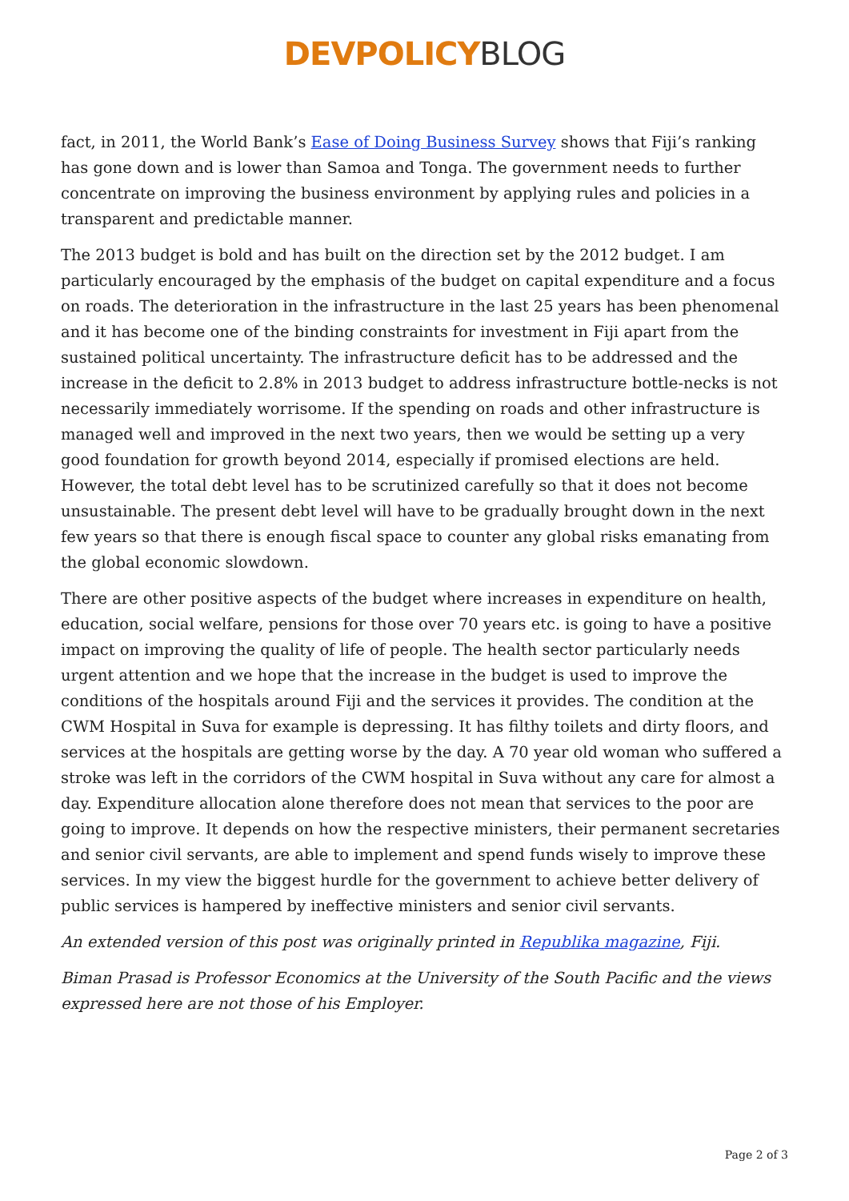DEVPOLICY BLOG
fact, in 2011, the World Bank’s Ease of Doing Business Survey shows that Fiji’s ranking has gone down and is lower than Samoa and Tonga. The government needs to further concentrate on improving the business environment by applying rules and policies in a transparent and predictable manner.
The 2013 budget is bold and has built on the direction set by the 2012 budget. I am particularly encouraged by the emphasis of the budget on capital expenditure and a focus on roads. The deterioration in the infrastructure in the last 25 years has been phenomenal and it has become one of the binding constraints for investment in Fiji apart from the sustained political uncertainty. The infrastructure deficit has to be addressed and the increase in the deficit to 2.8% in 2013 budget to address infrastructure bottle-necks is not necessarily immediately worrisome. If the spending on roads and other infrastructure is managed well and improved in the next two years, then we would be setting up a very good foundation for growth beyond 2014, especially if promised elections are held. However, the total debt level has to be scrutinized carefully so that it does not become unsustainable. The present debt level will have to be gradually brought down in the next few years so that there is enough fiscal space to counter any global risks emanating from the global economic slowdown.
There are other positive aspects of the budget where increases in expenditure on health, education, social welfare, pensions for those over 70 years etc. is going to have a positive impact on improving the quality of life of people. The health sector particularly needs urgent attention and we hope that the increase in the budget is used to improve the conditions of the hospitals around Fiji and the services it provides. The condition at the CWM Hospital in Suva for example is depressing. It has filthy toilets and dirty floors, and services at the hospitals are getting worse by the day. A 70 year old woman who suffered a stroke was left in the corridors of the CWM hospital in Suva without any care for almost a day. Expenditure allocation alone therefore does not mean that services to the poor are going to improve. It depends on how the respective ministers, their permanent secretaries and senior civil servants, are able to implement and spend funds wisely to improve these services. In my view the biggest hurdle for the government to achieve better delivery of public services is hampered by ineffective ministers and senior civil servants.
An extended version of this post was originally printed in Republika magazine, Fiji.
Biman Prasad is Professor Economics at the University of the South Pacific and the views expressed here are not those of his Employer.
Page 2 of 3